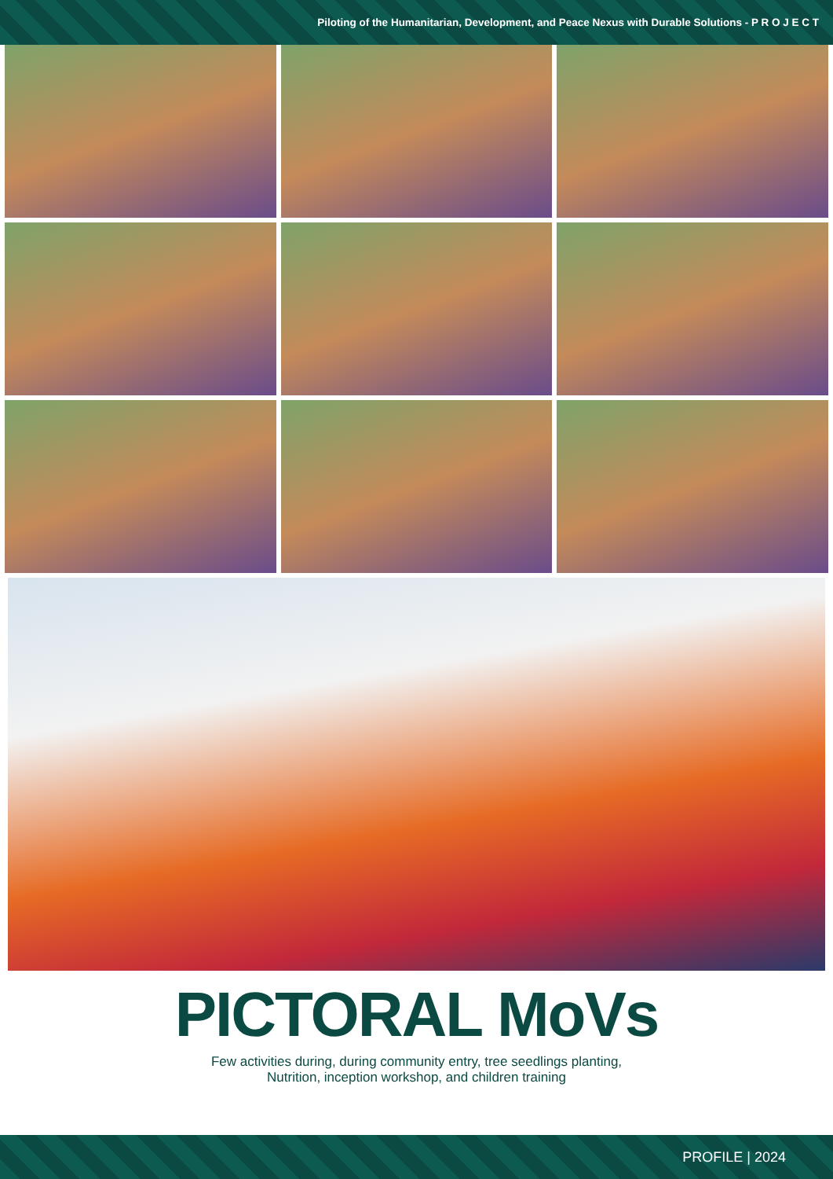Piloting of the Humanitarian, Development, and Peace Nexus with Durable Solutions - P R O J E C T
PICTORAL MoVs
Few activities during, during community entry, tree seedlings planting,
Nutrition, inception workshop, and children training
PROFILE | 2024